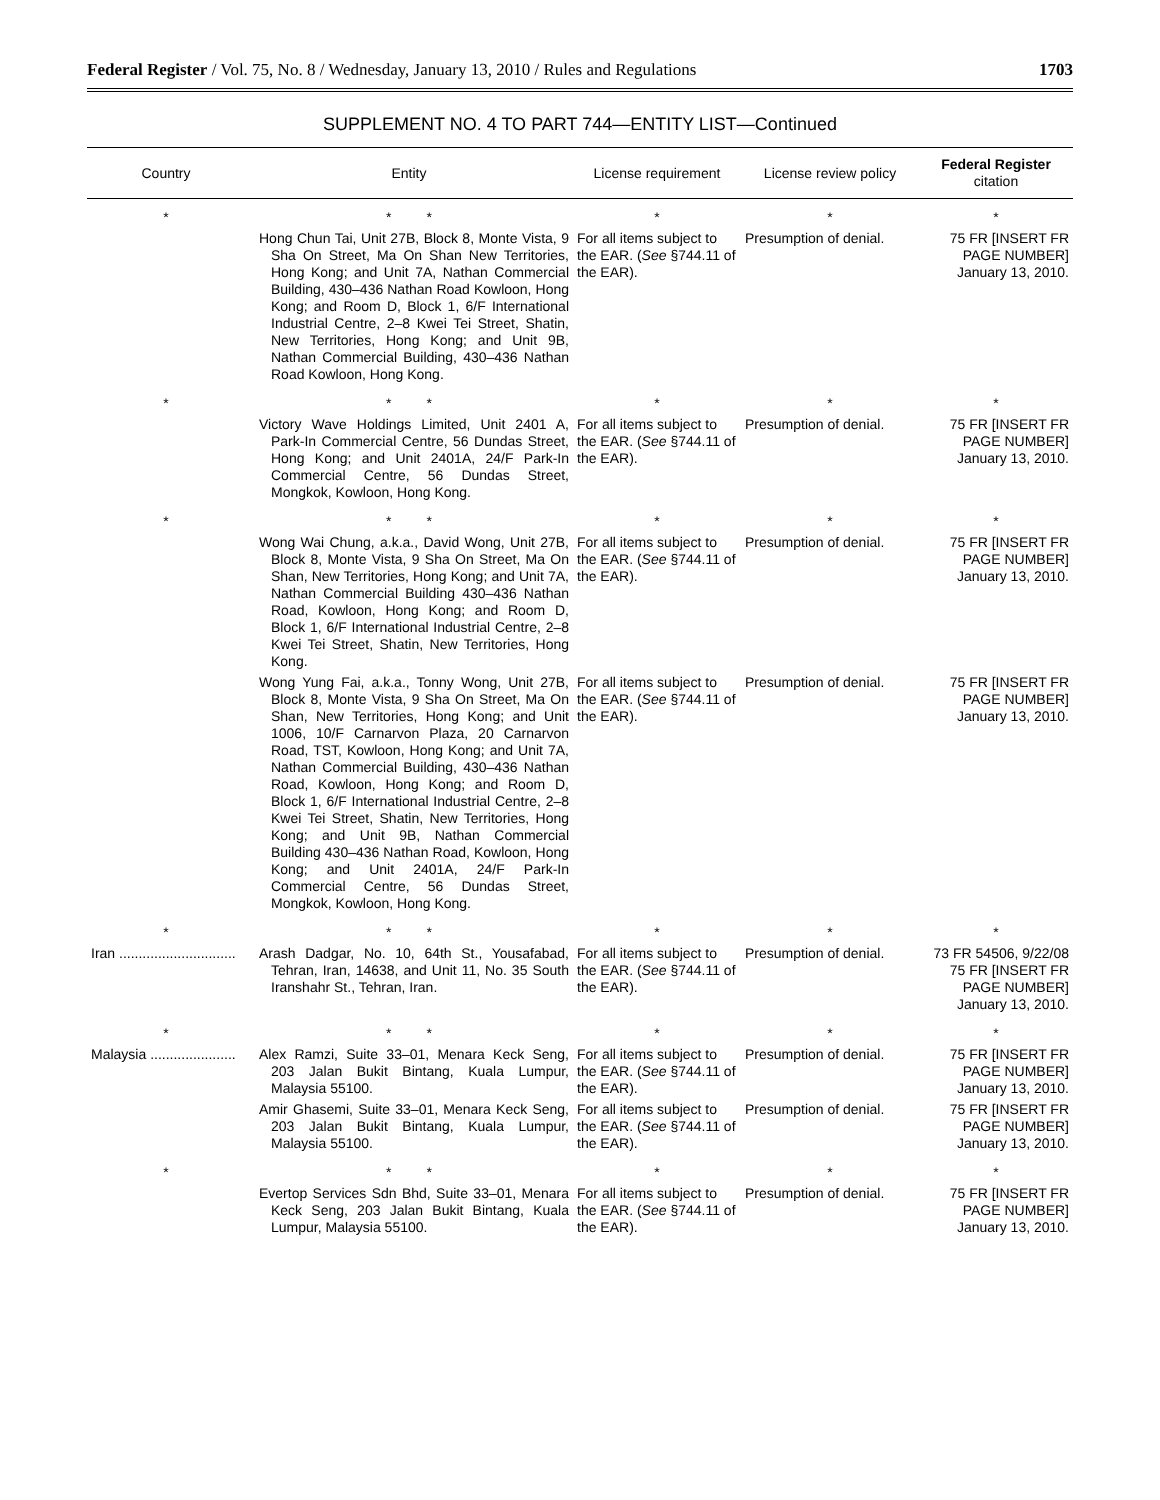Federal Register / Vol. 75, No. 8 / Wednesday, January 13, 2010 / Rules and Regulations 1703
SUPPLEMENT NO. 4 TO PART 744—ENTITY LIST—Continued
| Country | Entity | License requirement | License review policy | Federal Register citation |
| --- | --- | --- | --- | --- |
| * | * * | * | * | * |
| | Hong Chun Tai, Unit 27B, Block 8, Monte Vista, 9 Sha On Street, Ma On Shan New Territories, Hong Kong; and Unit 7A, Nathan Commercial Building, 430–436 Nathan Road Kowloon, Hong Kong; and Room D, Block 1, 6/F International Industrial Centre, 2–8 Kwei Tei Street, Shatin, New Territories, Hong Kong; and Unit 9B, Nathan Commercial Building, 430–436 Nathan Road Kowloon, Hong Kong. | For all items subject to the EAR. ( See §744.11 of the EAR). | Presumption of denial. | 75 FR [INSERT FR PAGE NUMBER] January 13, 2010. |
| * | * * | * | * | * |
| | Victory Wave Holdings Limited, Unit 2401 A, Park-In Commercial Centre, 56 Dundas Street, Hong Kong; and Unit 2401A, 24/F Park-In Commercial Centre, 56 Dundas Street, Mongkok, Kowloon, Hong Kong. | For all items subject to the EAR. ( See §744.11 of the EAR). | Presumption of denial. | 75 FR [INSERT FR PAGE NUMBER] January 13, 2010. |
| * | * * | * | * | * |
| | Wong Wai Chung, a.k.a., David Wong, Unit 27B, Block 8, Monte Vista, 9 Sha On Street, Ma On Shan, New Territories, Hong Kong; and Unit 7A, Nathan Commercial Building 430–436 Nathan Road, Kowloon, Hong Kong; and Room D, Block 1, 6/F International Industrial Centre, 2–8 Kwei Tei Street, Shatin, New Territories, Hong Kong. | For all items subject to the EAR. ( See §744.11 of the EAR). | Presumption of denial. | 75 FR [INSERT FR PAGE NUMBER] January 13, 2010. |
| | Wong Yung Fai, a.k.a., Tonny Wong, Unit 27B, Block 8, Monte Vista, 9 Sha On Street, Ma On Shan, New Territories, Hong Kong; and Unit 1006, 10/F Carnarvon Plaza, 20 Carnarvon Road, TST, Kowloon, Hong Kong; and Unit 7A, Nathan Commercial Building, 430–436 Nathan Road, Kowloon, Hong Kong; and Room D, Block 1, 6/F International Industrial Centre, 2–8 Kwei Tei Street, Shatin, New Territories, Hong Kong; and Unit 9B, Nathan Commercial Building 430–436 Nathan Road, Kowloon, Hong Kong; and Unit 2401A, 24/F Park-In Commercial Centre, 56 Dundas Street, Mongkok, Kowloon, Hong Kong. | For all items subject to the EAR. ( See §744.11 of the EAR). | Presumption of denial. | 75 FR [INSERT FR PAGE NUMBER] January 13, 2010. |
| * | * * | * | * | * |
| Iran .............................. | Arash Dadgar, No. 10, 64th St., Yousafabad, Tehran, Iran, 14638, and Unit 11, No. 35 South Iranshahr St., Tehran, Iran. | For all items subject to the EAR. ( See §744.11 of the EAR). | Presumption of denial. | 73 FR 54506, 9/22/08 75 FR [INSERT FR PAGE NUMBER] January 13, 2010. |
| * | * * | * | * | * |
| Malaysia ...................... | Alex Ramzi, Suite 33–01, Menara Keck Seng, 203 Jalan Bukit Bintang, Kuala Lumpur, Malaysia 55100. | For all items subject to the EAR. ( See §744.11 of the EAR). | Presumption of denial. | 75 FR [INSERT FR PAGE NUMBER] January 13, 2010. |
| | Amir Ghasemi, Suite 33–01, Menara Keck Seng, 203 Jalan Bukit Bintang, Kuala Lumpur, Malaysia 55100. | For all items subject to the EAR. ( See §744.11 of the EAR). | Presumption of denial. | 75 FR [INSERT FR PAGE NUMBER] January 13, 2010. |
| * | * * | * | * | * |
| | Evertop Services Sdn Bhd, Suite 33–01, Menara Keck Seng, 203 Jalan Bukit Bintang, Kuala Lumpur, Malaysia 55100. | For all items subject to the EAR. ( See §744.11 of the EAR). | Presumption of denial. | 75 FR [INSERT FR PAGE NUMBER] January 13, 2010. |